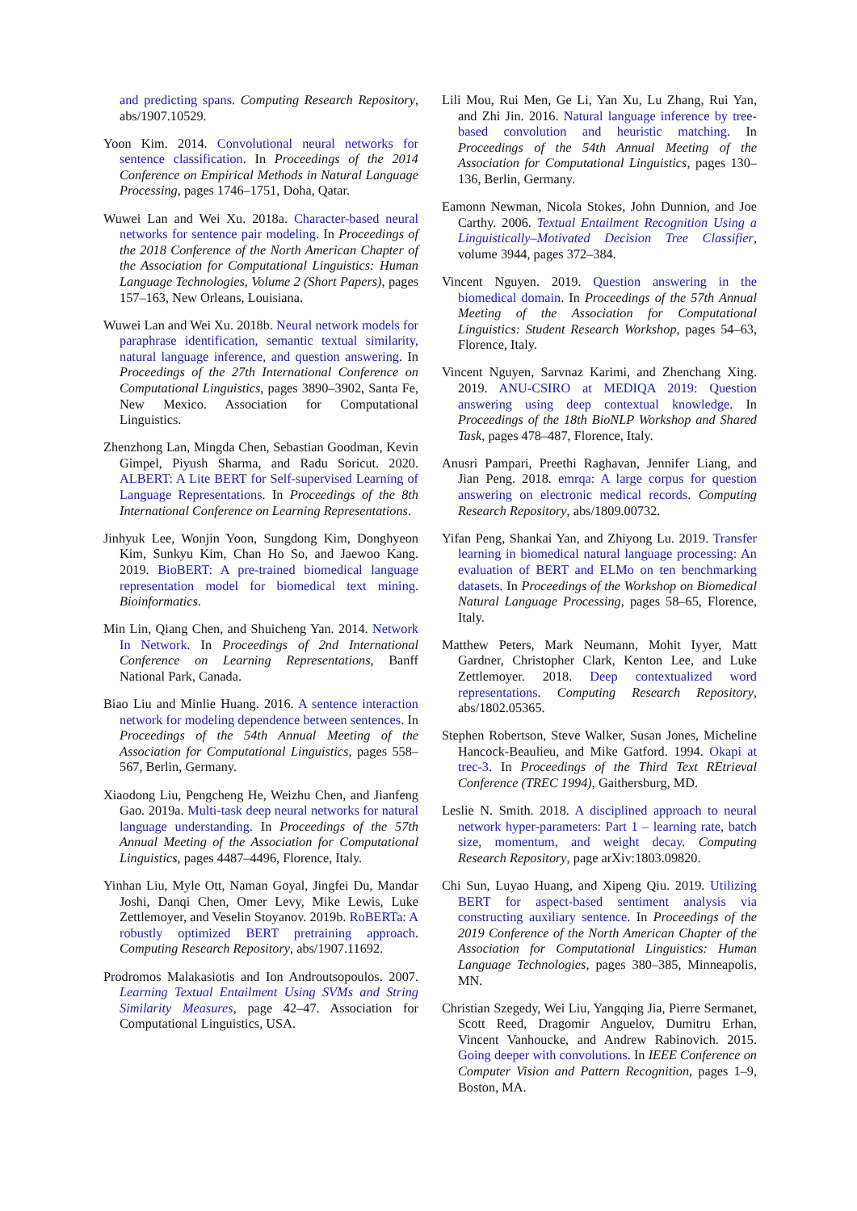and predicting spans. Computing Research Repository, abs/1907.10529.
Yoon Kim. 2014. Convolutional neural networks for sentence classification. In Proceedings of the 2014 Conference on Empirical Methods in Natural Language Processing, pages 1746–1751, Doha, Qatar.
Wuwei Lan and Wei Xu. 2018a. Character-based neural networks for sentence pair modeling. In Proceedings of the 2018 Conference of the North American Chapter of the Association for Computational Linguistics: Human Language Technologies, Volume 2 (Short Papers), pages 157–163, New Orleans, Louisiana.
Wuwei Lan and Wei Xu. 2018b. Neural network models for paraphrase identification, semantic textual similarity, natural language inference, and question answering. In Proceedings of the 27th International Conference on Computational Linguistics, pages 3890–3902, Santa Fe, New Mexico. Association for Computational Linguistics.
Zhenzhong Lan, Mingda Chen, Sebastian Goodman, Kevin Gimpel, Piyush Sharma, and Radu Soricut. 2020. ALBERT: A Lite BERT for Self-supervised Learning of Language Representations. In Proceedings of the 8th International Conference on Learning Representations.
Jinhyuk Lee, Wonjin Yoon, Sungdong Kim, Donghyeon Kim, Sunkyu Kim, Chan Ho So, and Jaewoo Kang. 2019. BioBERT: A pre-trained biomedical language representation model for biomedical text mining. Bioinformatics.
Min Lin, Qiang Chen, and Shuicheng Yan. 2014. Network In Network. In Proceedings of 2nd International Conference on Learning Representations, Banff National Park, Canada.
Biao Liu and Minlie Huang. 2016. A sentence interaction network for modeling dependence between sentences. In Proceedings of the 54th Annual Meeting of the Association for Computational Linguistics, pages 558–567, Berlin, Germany.
Xiaodong Liu, Pengcheng He, Weizhu Chen, and Jianfeng Gao. 2019a. Multi-task deep neural networks for natural language understanding. In Proceedings of the 57th Annual Meeting of the Association for Computational Linguistics, pages 4487–4496, Florence, Italy.
Yinhan Liu, Myle Ott, Naman Goyal, Jingfei Du, Mandar Joshi, Danqi Chen, Omer Levy, Mike Lewis, Luke Zettlemoyer, and Veselin Stoyanov. 2019b. RoBERTa: A robustly optimized BERT pretraining approach. Computing Research Repository, abs/1907.11692.
Prodromos Malakasiotis and Ion Androutsopoulos. 2007. Learning Textual Entailment Using SVMs and String Similarity Measures, page 42–47. Association for Computational Linguistics, USA.
Lili Mou, Rui Men, Ge Li, Yan Xu, Lu Zhang, Rui Yan, and Zhi Jin. 2016. Natural language inference by tree-based convolution and heuristic matching. In Proceedings of the 54th Annual Meeting of the Association for Computational Linguistics, pages 130–136, Berlin, Germany.
Eamonn Newman, Nicola Stokes, John Dunnion, and Joe Carthy. 2006. Textual Entailment Recognition Using a Linguistically–Motivated Decision Tree Classifier, volume 3944, pages 372–384.
Vincent Nguyen. 2019. Question answering in the biomedical domain. In Proceedings of the 57th Annual Meeting of the Association for Computational Linguistics: Student Research Workshop, pages 54–63, Florence, Italy.
Vincent Nguyen, Sarvnaz Karimi, and Zhenchang Xing. 2019. ANU-CSIRO at MEDIQA 2019: Question answering using deep contextual knowledge. In Proceedings of the 18th BioNLP Workshop and Shared Task, pages 478–487, Florence, Italy.
Anusri Pampari, Preethi Raghavan, Jennifer Liang, and Jian Peng. 2018. emrqa: A large corpus for question answering on electronic medical records. Computing Research Repository, abs/1809.00732.
Yifan Peng, Shankai Yan, and Zhiyong Lu. 2019. Transfer learning in biomedical natural language processing: An evaluation of BERT and ELMo on ten benchmarking datasets. In Proceedings of the Workshop on Biomedical Natural Language Processing, pages 58–65, Florence, Italy.
Matthew Peters, Mark Neumann, Mohit Iyyer, Matt Gardner, Christopher Clark, Kenton Lee, and Luke Zettlemoyer. 2018. Deep contextualized word representations. Computing Research Repository, abs/1802.05365.
Stephen Robertson, Steve Walker, Susan Jones, Micheline Hancock-Beaulieu, and Mike Gatford. 1994. Okapi at trec-3. In Proceedings of the Third Text REtrieval Conference (TREC 1994), Gaithersburg, MD.
Leslie N. Smith. 2018. A disciplined approach to neural network hyper-parameters: Part 1 – learning rate, batch size, momentum, and weight decay. Computing Research Repository, page arXiv:1803.09820.
Chi Sun, Luyao Huang, and Xipeng Qiu. 2019. Utilizing BERT for aspect-based sentiment analysis via constructing auxiliary sentence. In Proceedings of the 2019 Conference of the North American Chapter of the Association for Computational Linguistics: Human Language Technologies, pages 380–385, Minneapolis, MN.
Christian Szegedy, Wei Liu, Yangqing Jia, Pierre Sermanet, Scott Reed, Dragomir Anguelov, Dumitru Erhan, Vincent Vanhoucke, and Andrew Rabinovich. 2015. Going deeper with convolutions. In IEEE Conference on Computer Vision and Pattern Recognition, pages 1–9, Boston, MA.